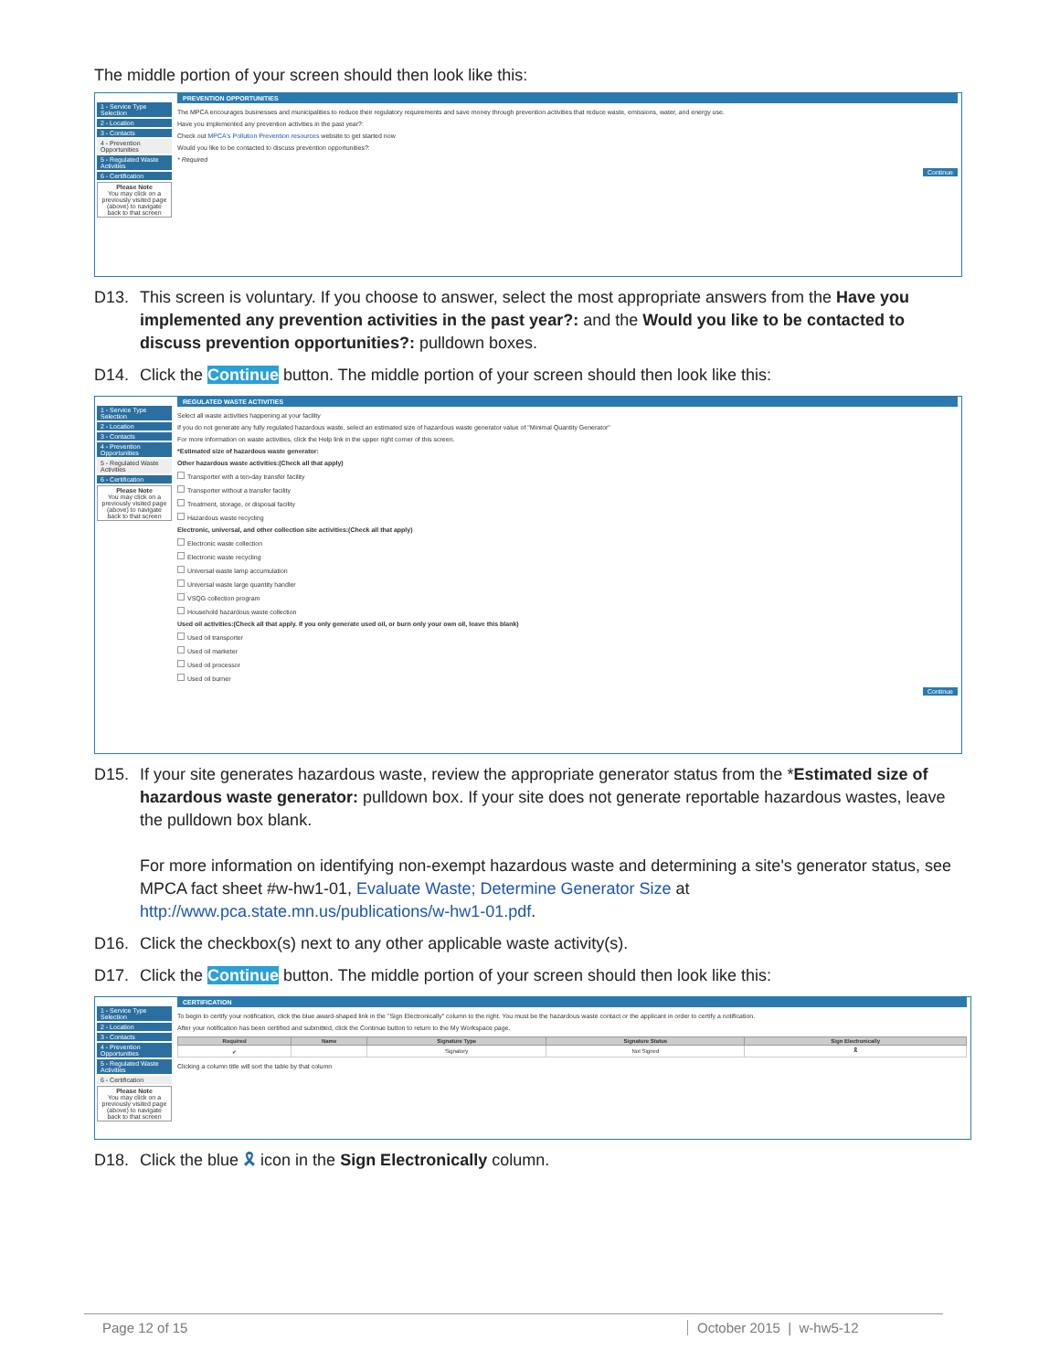The middle portion of your screen should then look like this:
1 - Service Type Selection
2 - Location
3 - Contacts
4 - Prevention Opportunities
5 - Regulated Waste Activities
6 - Certification
Please Note
You may click on a previously visited page (above) to navigate back to that screen
PREVENTION OPPORTUNITIES
The MPCA encourages businesses and municipalities to reduce their regulatory requirements and save money through prevention activities that reduce waste, emissions, water, and energy use.
Have you implemented any prevention activities in the past year?:
Check out MPCA's Pollution Prevention resources website to get started now
Would you like to be contacted to discuss prevention opportunities?:
* Required
Continue
D13. This screen is voluntary. If you choose to answer, select the most appropriate answers from the Have you implemented any prevention activities in the past year?: and the Would you like to be contacted to discuss prevention opportunities?: pulldown boxes.
D14. Click the Continue button. The middle portion of your screen should then look like this:
1 - Service Type Selection
2 - Location
3 - Contacts
4 - Prevention Opportunities
5 - Regulated Waste Activities
6 - Certification
Please Note
You may click on a previously visited page (above) to navigate back to that screen
REGULATED WASTE ACTIVITIES
Select all waste activities happening at your facility
If you do not generate any fully regulated hazardous waste, select an estimated size of hazardous waste generator value of "Minimal Quantity Generator"
For more information on waste activities, click the Help link in the upper right corner of this screen.
*Estimated size of hazardous waste generator:
Other hazardous waste activities:(Check all that apply)
Transporter with a ten-day transfer facility
Transporter without a transfer facility
Treatment, storage, or disposal facility
Hazardous waste recycling
Electronic, universal, and other collection site activities:(Check all that apply)
Electronic waste collection
Electronic waste recycling
Universal waste lamp accumulation
Universal waste large quantity handler
VSQG collection program
Household hazardous waste collection
Used oil activities:(Check all that apply. If you only generate used oil, or burn only your own oil, leave this blank)
Used oil transporter
Used oil marketer
Used oil processor
Used oil burner
Continue
D15. If your site generates hazardous waste, review the appropriate generator status from the *Estimated size of hazardous waste generator: pulldown box. If your site does not generate reportable hazardous wastes, leave the pulldown box blank.
For more information on identifying non-exempt hazardous waste and determining a site's generator status, see MPCA fact sheet #w-hw1-01, Evaluate Waste; Determine Generator Size at http://www.pca.state.mn.us/publications/w-hw1-01.pdf.
D16. Click the checkbox(s) next to any other applicable waste activity(s).
D17. Click the Continue button. The middle portion of your screen should then look like this:
1 - Service Type Selection
2 - Location
3 - Contacts
4 - Prevention Opportunities
5 - Regulated Waste Activities
6 - Certification
Please Note
You may click on a previously visited page (above) to navigate back to that screen
CERTIFICATION
To begin to certify your notification, click the blue award-shaped link in the "Sign Electronically" column to the right. You must be the hazardous waste contact or the applicant in order to certify a notification.
After your notification has been certified and submitted, click the Continue button to return to the My Workspace page.
| Required | Name | Signature Type | Signature Status | Sign Electronically |
| --- | --- | --- | --- | --- |
| ✔ | | Signatory | Not Signed | 🎗 |
Clicking a column title will sort the table by that column
D18. Click the blue 🎗 icon in the Sign Electronically column.
Page 12 of 15 October 2015 | w-hw5-12